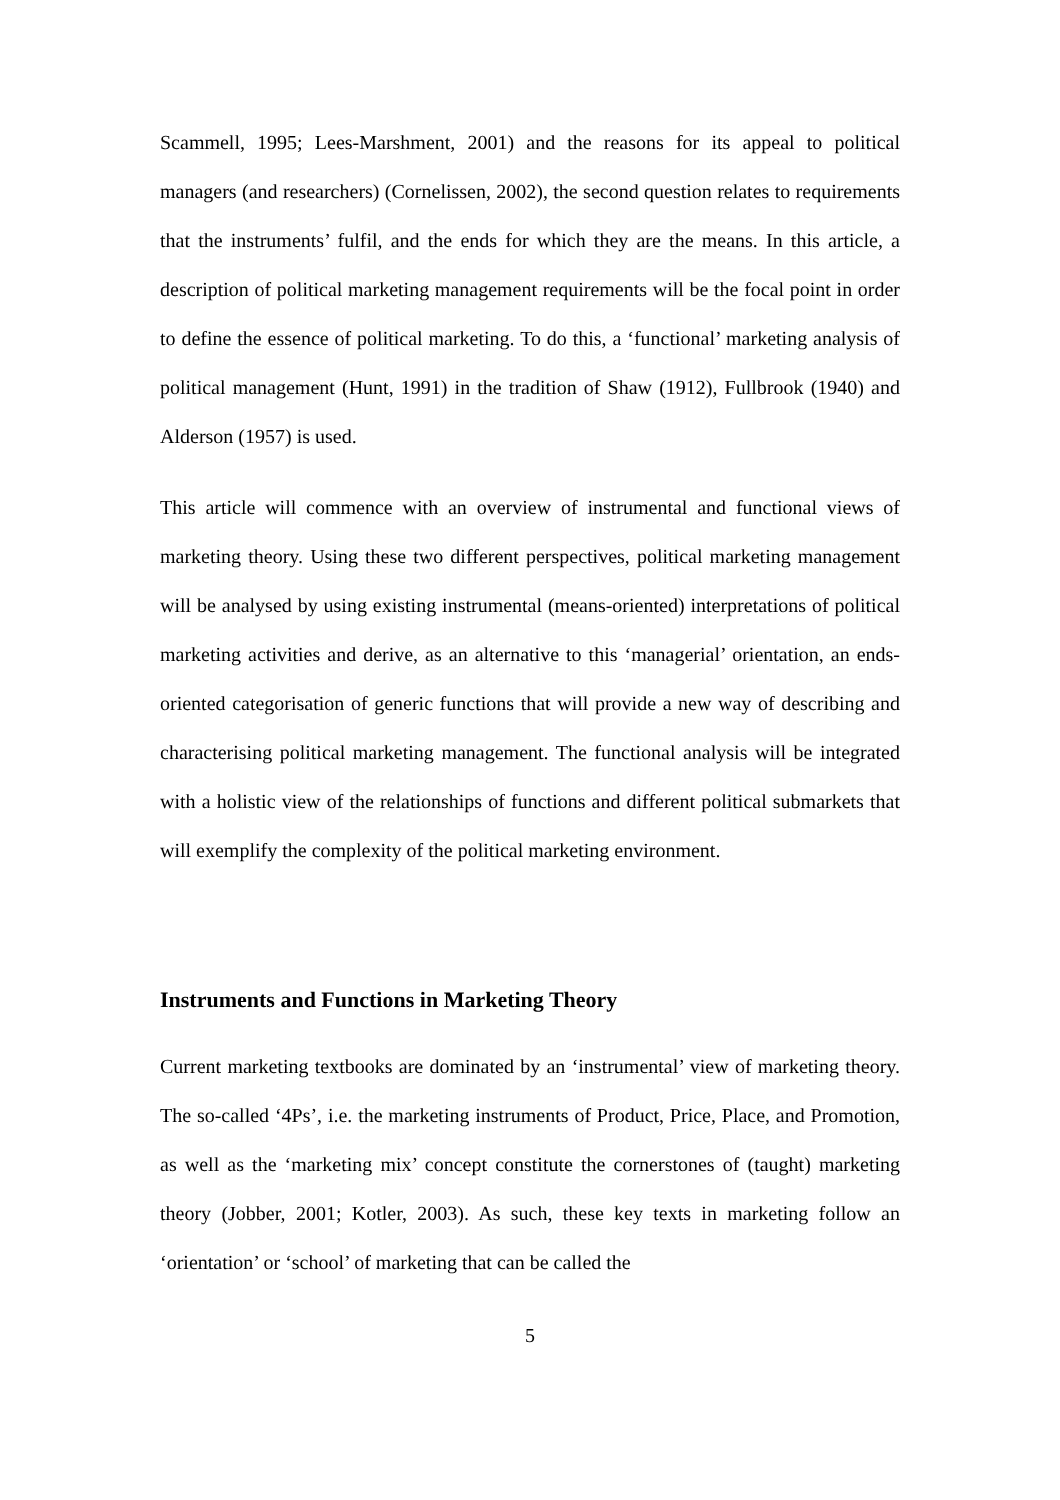Scammell, 1995; Lees-Marshment, 2001) and the reasons for its appeal to political managers (and researchers) (Cornelissen, 2002), the second question relates to requirements that the instruments’ fulfil, and the ends for which they are the means. In this article, a description of political marketing management requirements will be the focal point in order to define the essence of political marketing. To do this, a ‘functional’ marketing analysis of political management (Hunt, 1991) in the tradition of Shaw (1912), Fullbrook (1940) and Alderson (1957) is used.
This article will commence with an overview of instrumental and functional views of marketing theory. Using these two different perspectives, political marketing management will be analysed by using existing instrumental (means-oriented) interpretations of political marketing activities and derive, as an alternative to this ‘managerial’ orientation, an ends-oriented categorisation of generic functions that will provide a new way of describing and characterising political marketing management. The functional analysis will be integrated with a holistic view of the relationships of functions and different political submarkets that will exemplify the complexity of the political marketing environment.
Instruments and Functions in Marketing Theory
Current marketing textbooks are dominated by an ‘instrumental’ view of marketing theory. The so-called ‘4Ps’, i.e. the marketing instruments of Product, Price, Place, and Promotion, as well as the ‘marketing mix’ concept constitute the cornerstones of (taught) marketing theory (Jobber, 2001; Kotler, 2003). As such, these key texts in marketing follow an ‘orientation’ or ‘school’ of marketing that can be called the
5